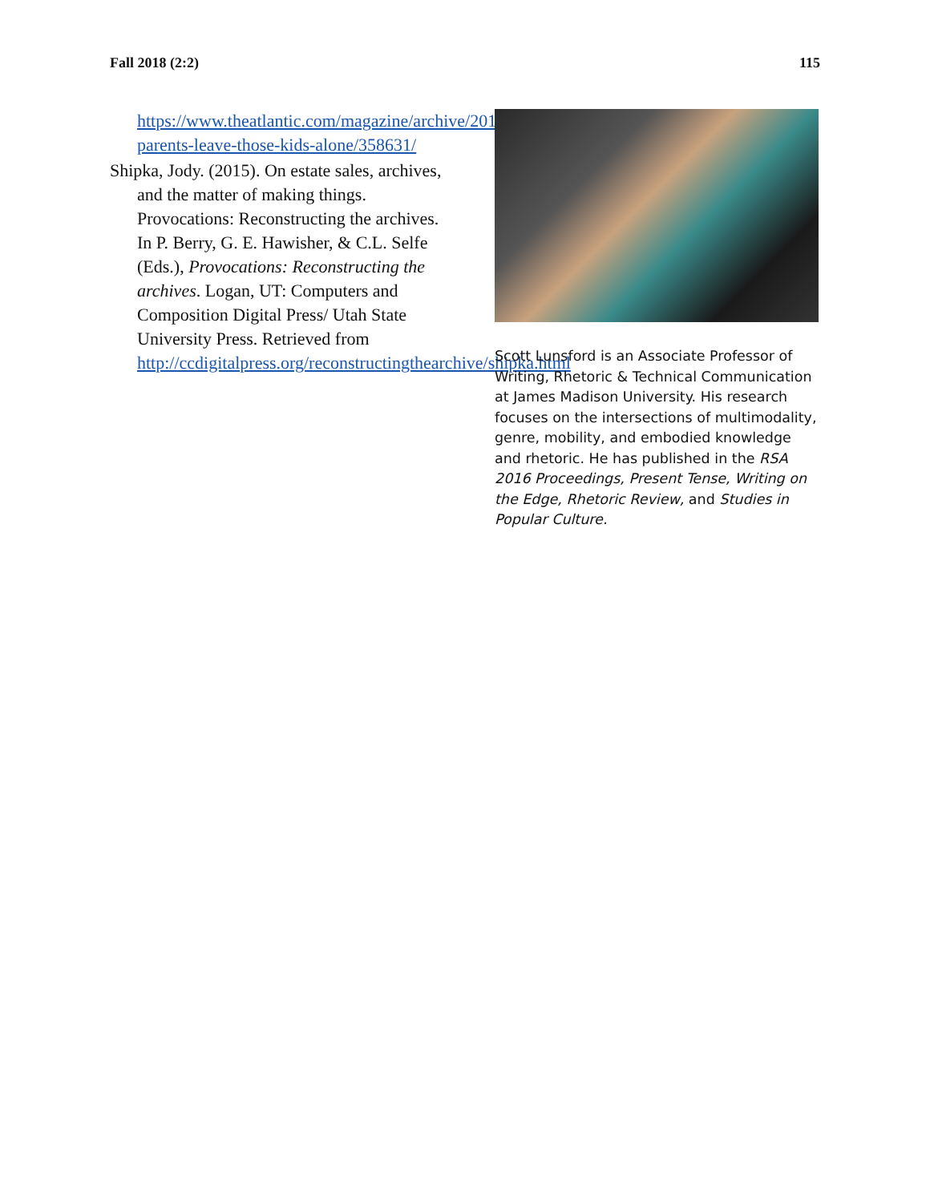Fall 2018 (2:2) 115
https://www.theatlantic.com/magazine/archive/2014/04/hey-parents-leave-those-kids-alone/358631/
Shipka, Jody. (2015). On estate sales, archives, and the matter of making things. Provocations: Reconstructing the archives. In P. Berry, G. E. Hawisher, & C.L. Selfe (Eds.), Provocations: Reconstructing the archives. Logan, UT: Computers and Composition Digital Press/ Utah State University Press. Retrieved from http://ccdigitalpress.org/reconstructingthearchive/shipka.html
Scott Lunsford is an Associate Professor of Writing, Rhetoric & Technical Communication at James Madison University. His research focuses on the intersections of multimodality, genre, mobility, and embodied knowledge and rhetoric. He has published in the RSA 2016 Proceedings, Present Tense, Writing on the Edge, Rhetoric Review, and Studies in Popular Culture.